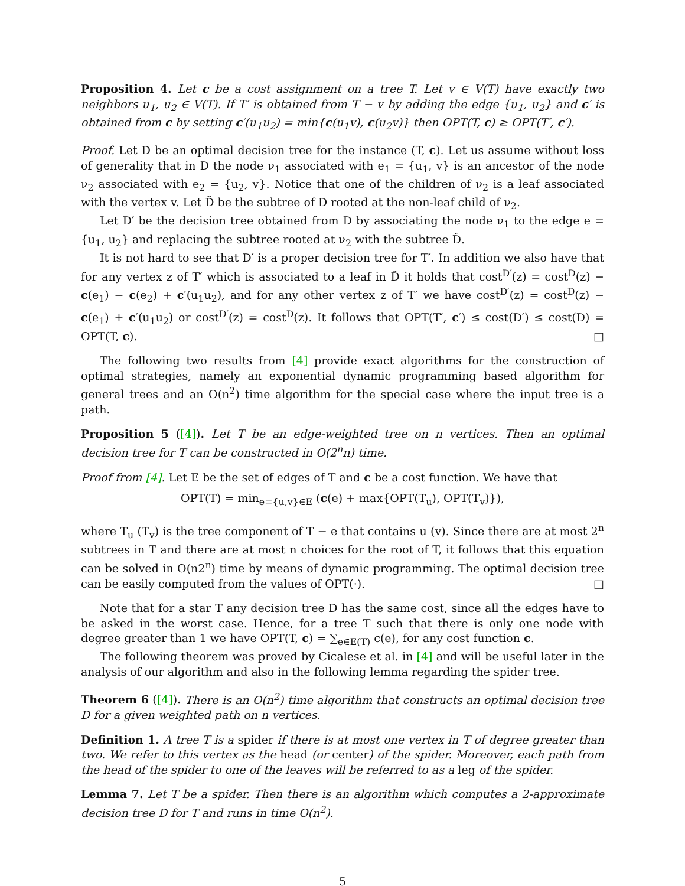Proposition 4. Let c be a cost assignment on a tree T. Let v ∈ V(T) have exactly two neighbors u<sub>1</sub>, u<sub>2</sub> ∈ V(T). If T′ is obtained from T − v by adding the edge {u<sub>1</sub>, u<sub>2</sub>} and c′ is obtained from c by setting c′(u<sub>1</sub>u<sub>2</sub>) = min{c(u<sub>1</sub>v), c(u<sub>2</sub>v)} then OPT(T, c) ≥ OPT(T′, c′).
Proof. Let D be an optimal decision tree for the instance (T, c). Let us assume without loss of generality that in D the node ν<sub>1</sub> associated with e<sub>1</sub> = {u<sub>1</sub>, v} is an ancestor of the node ν<sub>2</sub> associated with e<sub>2</sub> = {u<sub>2</sub>, v}. Notice that one of the children of ν<sub>2</sub> is a leaf associated with the vertex v. Let D̃ be the subtree of D rooted at the non-leaf child of ν<sub>2</sub>.
Let D′ be the decision tree obtained from D by associating the node ν<sub>1</sub> to the edge e = {u<sub>1</sub>, u<sub>2</sub>} and replacing the subtree rooted at ν<sub>2</sub> with the subtree D̃.
It is not hard to see that D′ is a proper decision tree for T′. In addition we also have that for any vertex z of T′ which is associated to a leaf in D̃ it holds that cost<sup>D′</sup>(z) = cost<sup>D</sup>(z) − c(e<sub>1</sub>) − c(e<sub>2</sub>) + c′(u<sub>1</sub>u<sub>2</sub>), and for any other vertex z of T′ we have cost<sup>D′</sup>(z) = cost<sup>D</sup>(z) − c(e<sub>1</sub>) + c′(u<sub>1</sub>u<sub>2</sub>) or cost<sup>D′</sup>(z) = cost<sup>D</sup>(z). It follows that OPT(T′, c′) ≤ cost(D′) ≤ cost(D) = OPT(T, c). □
The following two results from [4] provide exact algorithms for the construction of optimal strategies, namely an exponential dynamic programming based algorithm for general trees and an O(n<sup>2</sup>) time algorithm for the special case where the input tree is a path.
Proposition 5 ([4]). Let T be an edge-weighted tree on n vertices. Then an optimal decision tree for T can be constructed in O(2<sup>n</sup>n) time.
Proof from [4]. Let E be the set of edges of T and c be a cost function. We have that
OPT(T) = min<sub>e={u,v}∈E</sub> (c(e) + max{OPT(T<sub>u</sub>), OPT(T<sub>v</sub>)}),
where T<sub>u</sub> (T<sub>v</sub>) is the tree component of T − e that contains u (v). Since there are at most 2<sup>n</sup> subtrees in T and there are at most n choices for the root of T, it follows that this equation can be solved in O(n2<sup>n</sup>) time by means of dynamic programming. The optimal decision tree can be easily computed from the values of OPT(·). □
Note that for a star T any decision tree D has the same cost, since all the edges have to be asked in the worst case. Hence, for a tree T such that there is only one node with degree greater than 1 we have OPT(T, c) = ∑<sub>e∈E(T)</sub> c(e), for any cost function c.
The following theorem was proved by Cicalese et al. in [4] and will be useful later in the analysis of our algorithm and also in the following lemma regarding the spider tree.
Theorem 6 ([4]). There is an O(n<sup>2</sup>) time algorithm that constructs an optimal decision tree D for a given weighted path on n vertices.
Definition 1. A tree T is a spider if there is at most one vertex in T of degree greater than two. We refer to this vertex as the head (or center) of the spider. Moreover, each path from the head of the spider to one of the leaves will be referred to as a leg of the spider.
Lemma 7. Let T be a spider. Then there is an algorithm which computes a 2-approximate decision tree D for T and runs in time O(n<sup>2</sup>).
5